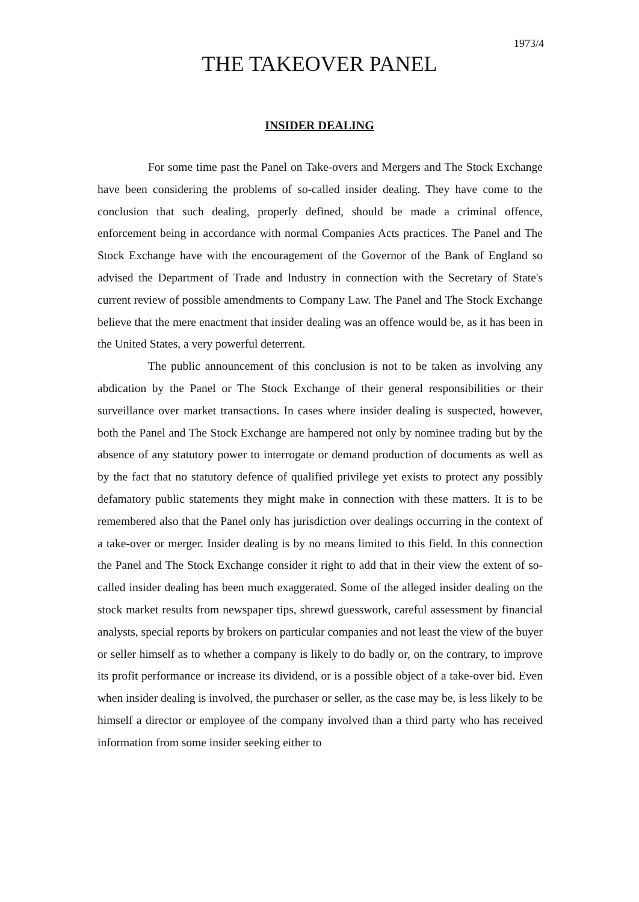1973/4
THE TAKEOVER PANEL
INSIDER DEALING
For some time past the Panel on Take-overs and Mergers and The Stock Exchange have been considering the problems of so-called insider dealing. They have come to the conclusion that such dealing, properly defined, should be made a criminal offence, enforcement being in accordance with normal Companies Acts practices. The Panel and The Stock Exchange have with the encouragement of the Governor of the Bank of England so advised the Department of Trade and Industry in connection with the Secretary of State's current review of possible amendments to Company Law. The Panel and The Stock Exchange believe that the mere enactment that insider dealing was an offence would be, as it has been in the United States, a very powerful deterrent.
The public announcement of this conclusion is not to be taken as involving any abdication by the Panel or The Stock Exchange of their general responsibilities or their surveillance over market transactions. In cases where insider dealing is suspected, however, both the Panel and The Stock Exchange are hampered not only by nominee trading but by the absence of any statutory power to interrogate or demand production of documents as well as by the fact that no statutory defence of qualified privilege yet exists to protect any possibly defamatory public statements they might make in connection with these matters. It is to be remembered also that the Panel only has jurisdiction over dealings occurring in the context of a take-over or merger. Insider dealing is by no means limited to this field. In this connection the Panel and The Stock Exchange consider it right to add that in their view the extent of so-called insider dealing has been much exaggerated. Some of the alleged insider dealing on the stock market results from newspaper tips, shrewd guesswork, careful assessment by financial analysts, special reports by brokers on particular companies and not least the view of the buyer or seller himself as to whether a company is likely to do badly or, on the contrary, to improve its profit performance or increase its dividend, or is a possible object of a take-over bid. Even when insider dealing is involved, the purchaser or seller, as the case may be, is less likely to be himself a director or employee of the company involved than a third party who has received information from some insider seeking either to